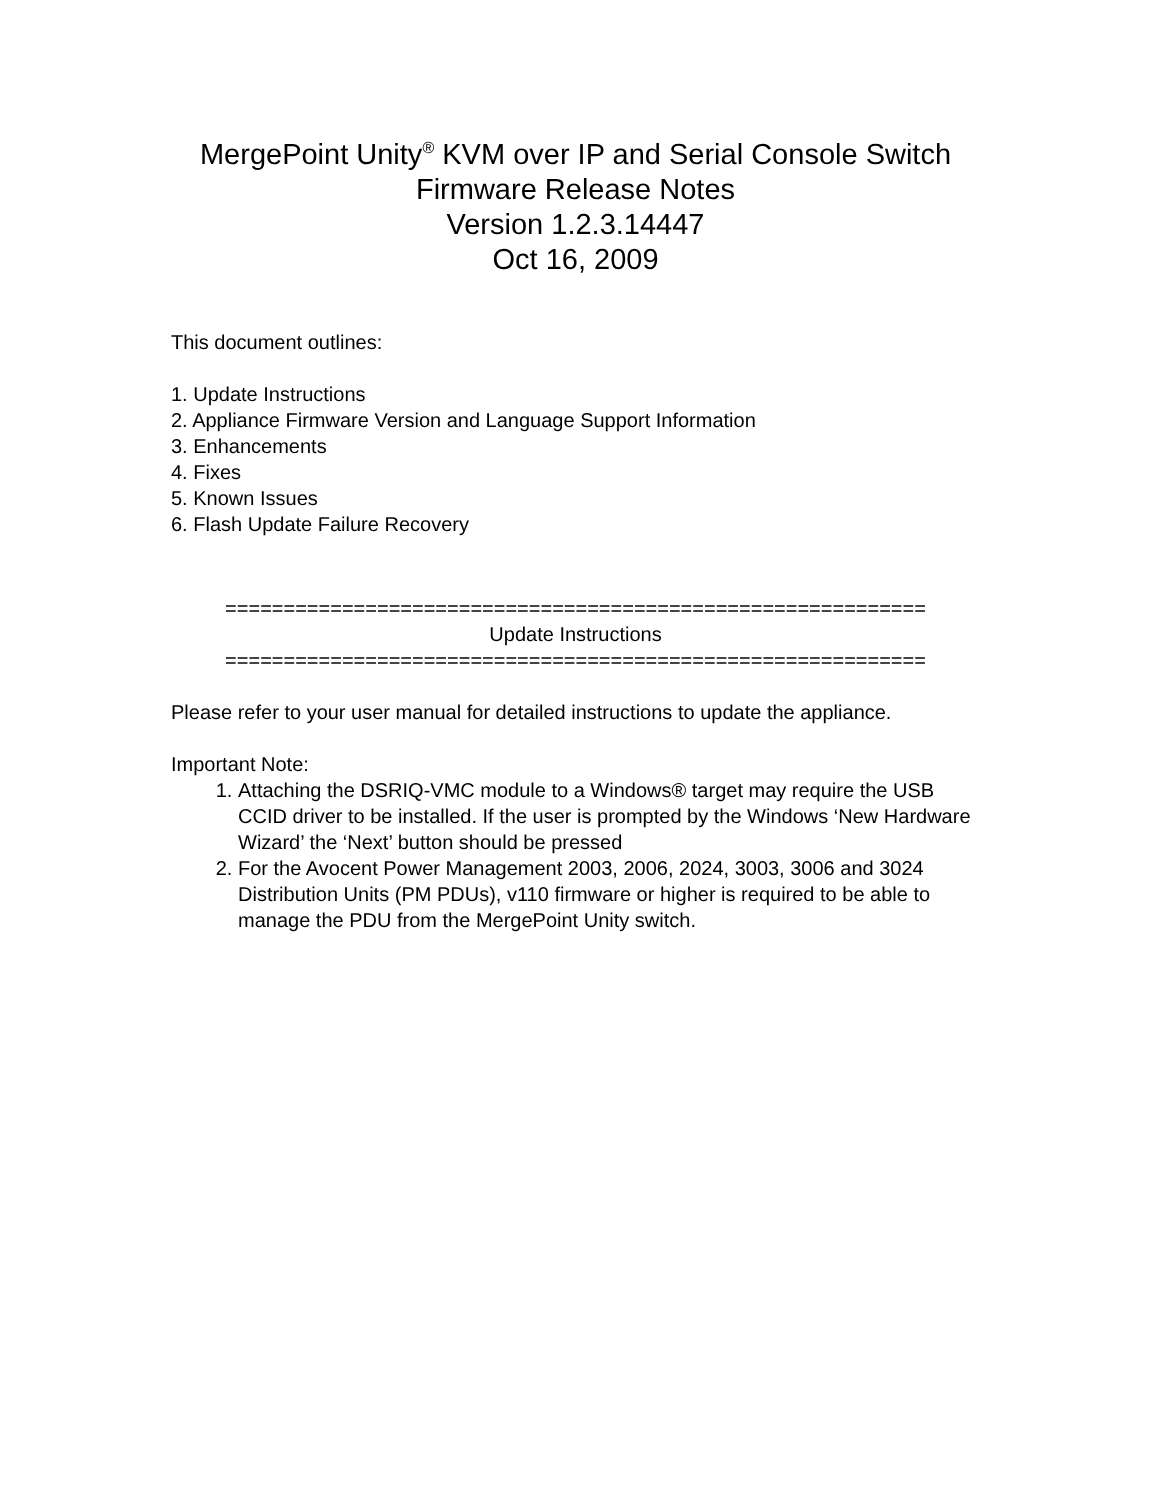MergePoint Unity<sup>®</sup> KVM over IP and Serial Console Switch
Firmware Release Notes
Version 1.2.3.14447
Oct 16, 2009
This document outlines:
1. Update Instructions
2. Appliance Firmware Version and Language Support Information
3. Enhancements
4. Fixes
5. Known Issues
6. Flash Update Failure Recovery
============================================================
Update Instructions
============================================================
Please refer to your user manual for detailed instructions to update the appliance.
Important Note:
1. Attaching the DSRIQ-VMC module to a Windows® target may require the USB CCID driver to be installed. If the user is prompted by the Windows ‘New Hardware Wizard’ the ‘Next’ button should be pressed
2. For the Avocent Power Management 2003, 2006, 2024, 3003, 3006 and 3024 Distribution Units (PM PDUs), v110 firmware or higher is required to be able to manage the PDU from the MergePoint Unity switch.